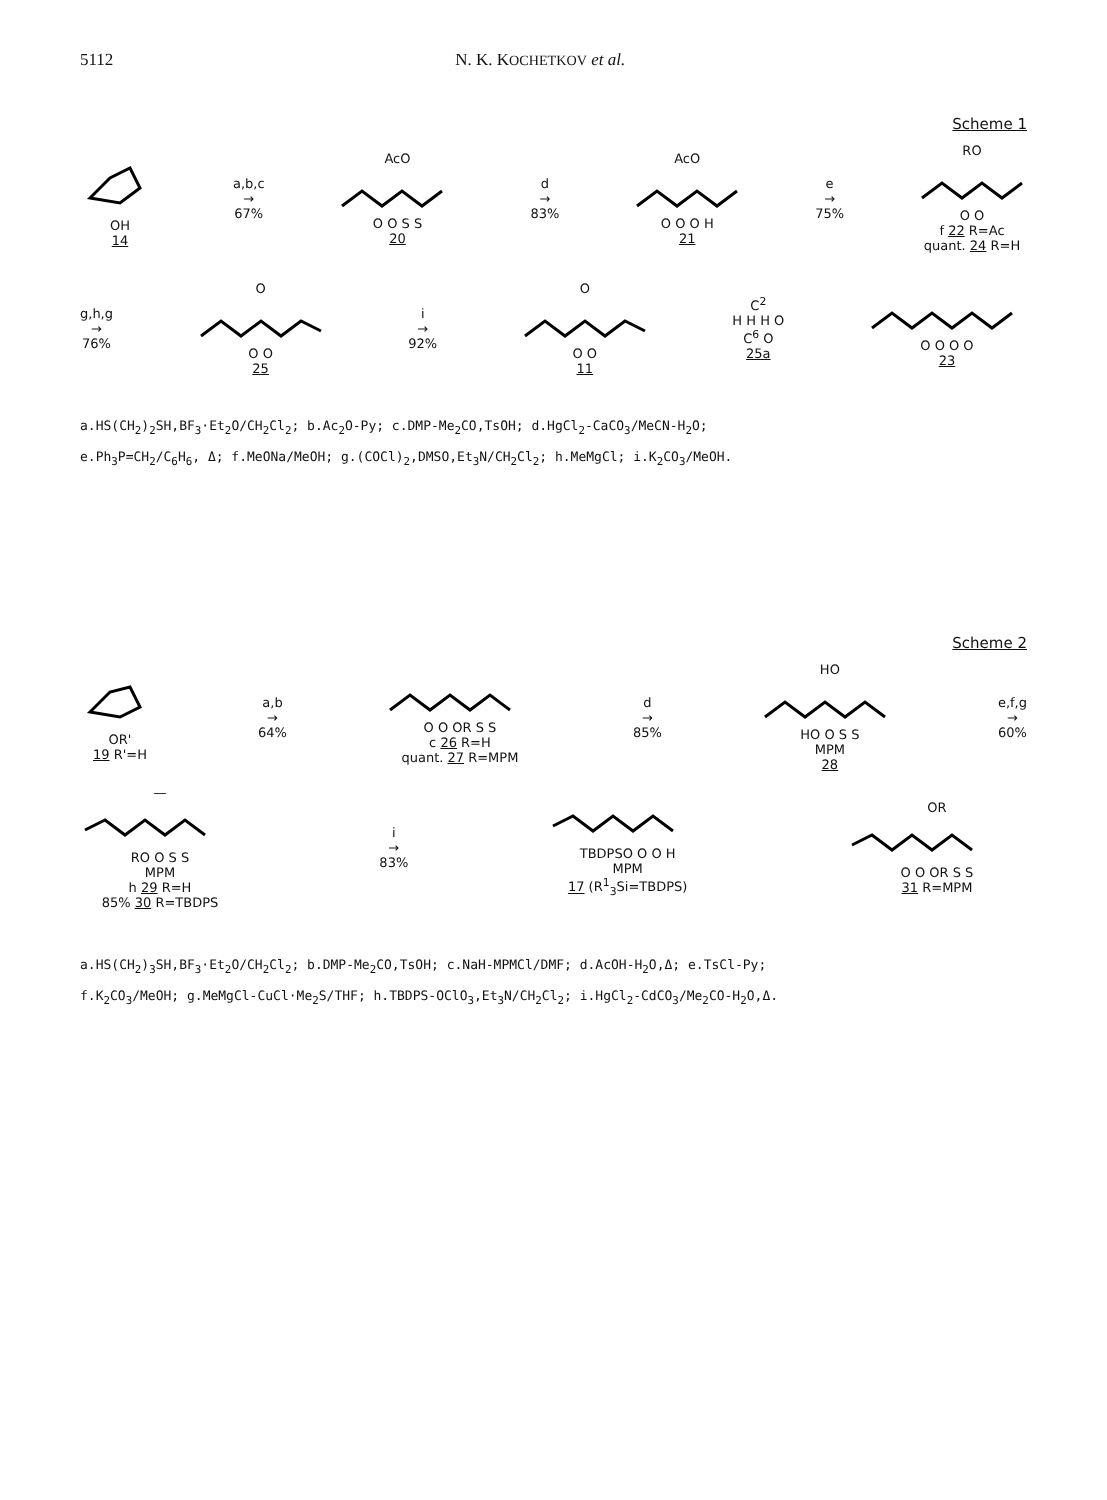5112 N. K. KOCHETKOV et al.
Scheme 1
OH
14
a,b,c
→
67%
AcO O O S S
20
d
→
83%
AcO O O O H
21
e
→
75%
RO O O
f 22 R=Ac
quant. 24 R=H
g,h,g
→
76%
OO O
25
i
→
92%
OO O
11
C<sup>2</sup>
H H H O
C<sup>6</sup> O
25a
O O O O
23
a.HS(CH<sub>2</sub>)<sub>2</sub>SH,BF<sub>3</sub>·Et<sub>2</sub>O/CH<sub>2</sub>Cl<sub>2</sub>; b.Ac<sub>2</sub>O-Py; c.DMP-Me<sub>2</sub>CO,TsOH; d.HgCl<sub>2</sub>-CaCO<sub>3</sub>/MeCN-H<sub>2</sub>O;
e.Ph<sub>3</sub>P=CH<sub>2</sub>/C<sub>6</sub>H<sub>6</sub>, Δ; f.MeONa/MeOH; g.(COCl)<sub>2</sub>,DMSO,Et<sub>3</sub>N/CH<sub>2</sub>Cl<sub>2</sub>; h.MeMgCl; i.K<sub>2</sub>CO<sub>3</sub>/MeOH.
Scheme 2
OR'
19 R'=H
a,b
→
64%
O O OR S S
c 26 R=H
quant. 27 R=MPM
d
→
85%
HOHO O S S
MPM
28
e,f,g
→
60%
— RO O S S
MPM
h 29 R=H
85% 30 R=TBDPS
i
→
83%
TBDPSO O O H
MPM
17 (R<sup>1</sup><sub>3</sub>Si=TBDPS)
ORO O OR S S
31 R=MPM
a.HS(CH<sub>2</sub>)<sub>3</sub>SH,BF<sub>3</sub>·Et<sub>2</sub>O/CH<sub>2</sub>Cl<sub>2</sub>; b.DMP-Me<sub>2</sub>CO,TsOH; c.NaH-MPMCl/DMF; d.AcOH-H<sub>2</sub>O,Δ; e.TsCl-Py;
f.K<sub>2</sub>CO<sub>3</sub>/MeOH; g.MeMgCl-CuCl·Me<sub>2</sub>S/THF; h.TBDPS-OClO<sub>3</sub>,Et<sub>3</sub>N/CH<sub>2</sub>Cl<sub>2</sub>; i.HgCl<sub>2</sub>-CdCO<sub>3</sub>/Me<sub>2</sub>CO-H<sub>2</sub>O,Δ.